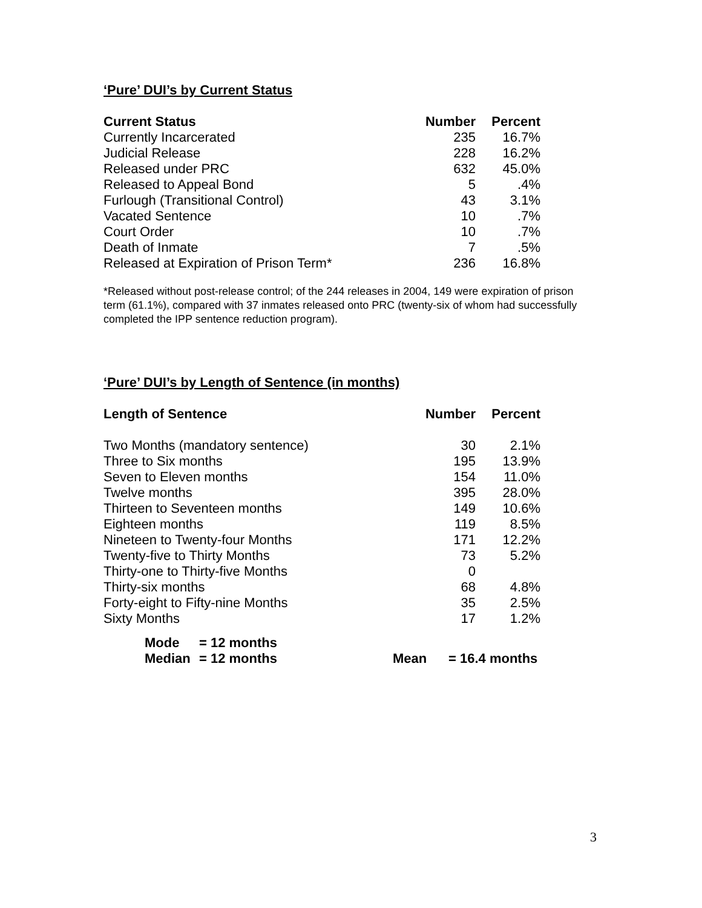‘Pure’ DUI’s by Current Status
| Current Status | Number | Percent |
| --- | --- | --- |
| Currently Incarcerated | 235 | 16.7% |
| Judicial Release | 228 | 16.2% |
| Released under PRC | 632 | 45.0% |
| Released to Appeal Bond | 5 | .4% |
| Furlough (Transitional Control) | 43 | 3.1% |
| Vacated Sentence | 10 | .7% |
| Court Order | 10 | .7% |
| Death of Inmate | 7 | .5% |
| Released at Expiration of Prison Term* | 236 | 16.8% |
*Released without post-release control; of the 244 releases in 2004, 149 were expiration of prison term (61.1%), compared with 37 inmates released onto PRC (twenty-six of whom had successfully completed the IPP sentence reduction program).
‘Pure’ DUI’s by Length of Sentence (in months)
| Length of Sentence | Number | Percent |
| --- | --- | --- |
| Two Months (mandatory sentence) | 30 | 2.1% |
| Three to Six months | 195 | 13.9% |
| Seven to Eleven months | 154 | 11.0% |
| Twelve months | 395 | 28.0% |
| Thirteen to Seventeen months | 149 | 10.6% |
| Eighteen months | 119 | 8.5% |
| Nineteen to Twenty-four Months | 171 | 12.2% |
| Twenty-five to Thirty Months | 73 | 5.2% |
| Thirty-one to Thirty-five Months | 0 | |
| Thirty-six months | 68 | 4.8% |
| Forty-eight to Fifty-nine Months | 35 | 2.5% |
| Sixty Months | 17 | 1.2% |
| Mode | = 12 months | | |
| Median | = 12 months | Mean | = 16.4 months |
3